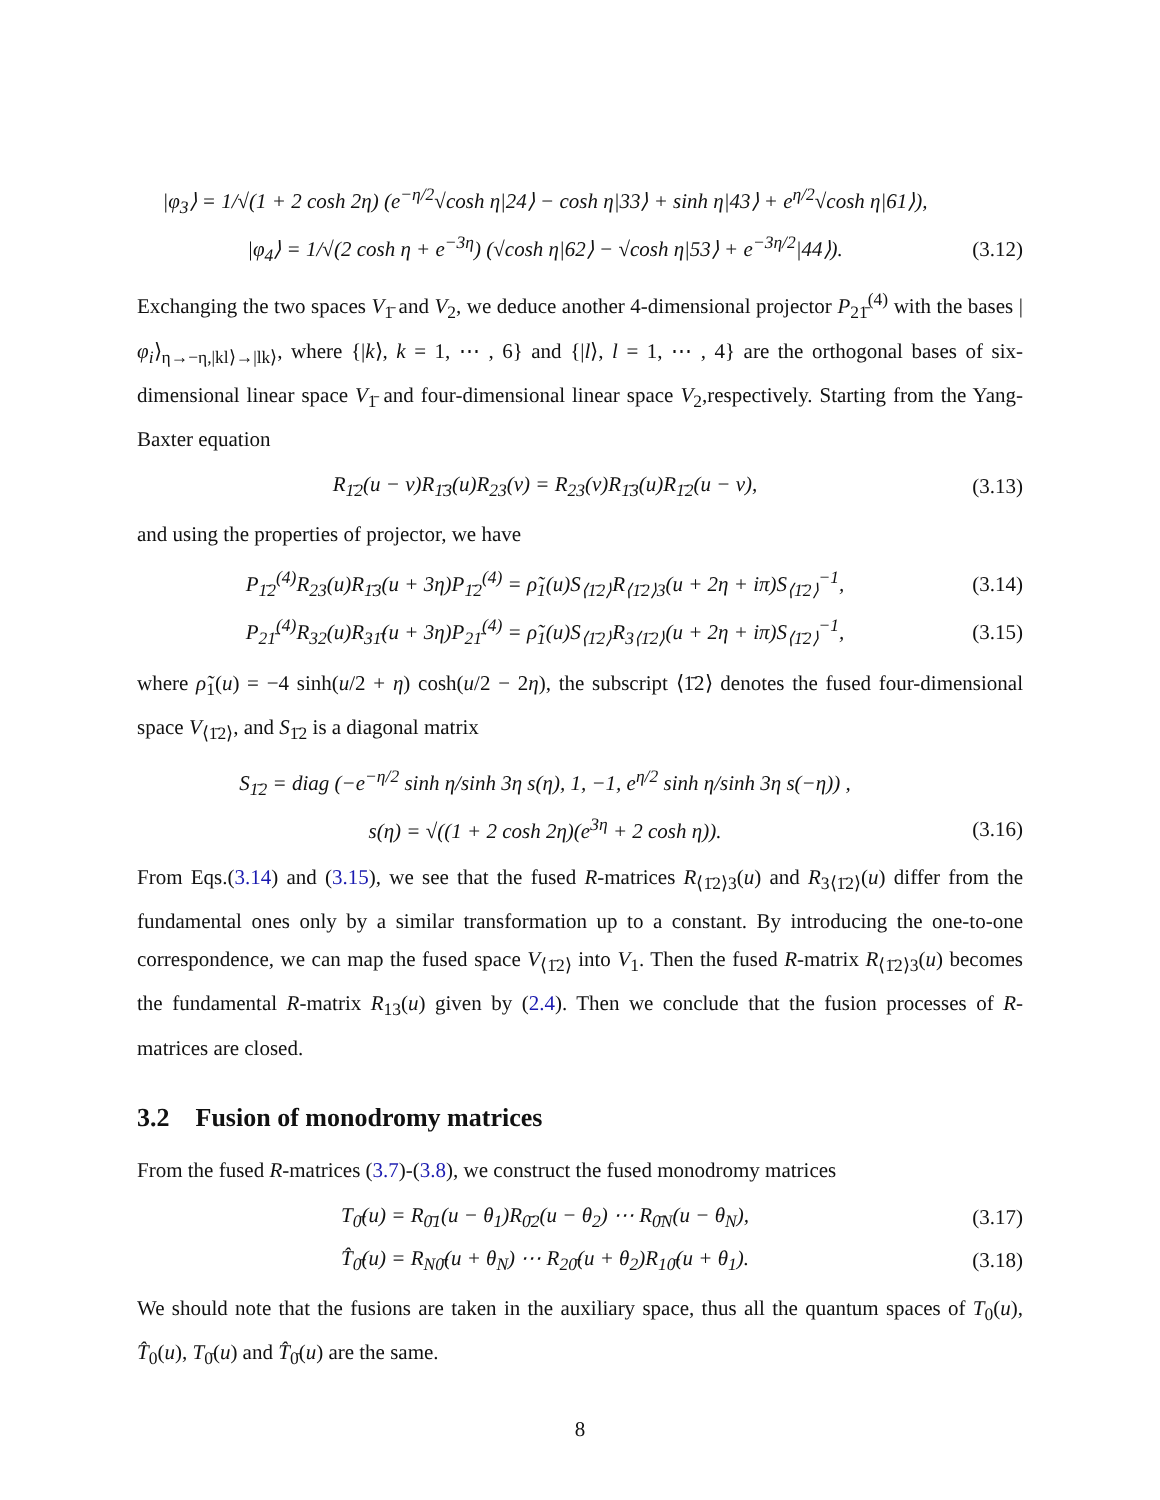|φ<sub>3</sub>⟩ = 1/√(1 + 2 cosh 2η) (e<sup>−η/2</sup>√cosh η|24⟩ − cosh η|33⟩ + sinh η|43⟩ + e<sup>η/2</sup>√cosh η|61⟩),
|φ<sub>4</sub>⟩ = 1/√(2 cosh η + e<sup>−3η</sup>) (√cosh η|62⟩ − √cosh η|53⟩ + e<sup>−3η/2</sup>|44⟩). (3.12)
Exchanging the two spaces V<sub>1̄</sub> and V<sub>2</sub>, we deduce another 4-dimensional projector P<sub>21̄</sub><sup>(4)</sup> with the bases |φ<sub>i</sub>⟩<sub>η→−η,|kl⟩→|lk⟩</sub>, where {|k⟩, k = 1, ⋯ , 6} and {|l⟩, l = 1, ⋯ , 4} are the orthogonal bases of six-dimensional linear space V<sub>1̄</sub> and four-dimensional linear space V<sub>2</sub>,respectively. Starting from the Yang-Baxter equation
R<sub>1̄2</sub>(u − v)R<sub>1̄3</sub>(u)R<sub>23</sub>(v) = R<sub>23</sub>(v)R<sub>1̄3</sub>(u)R<sub>1̄2</sub>(u − v), (3.13)
and using the properties of projector, we have
P<sub>1̄2</sub><sup>(4)</sup>R<sub>23</sub>(u)R<sub>1̄3</sub>(u + 3η)P<sub>1̄2</sub><sup>(4)</sup> = ρ̃<sub>1</sub>(u)S<sub>⟨1̄2⟩</sub>R<sub>⟨1̄2⟩3</sub>(u + 2η + iπ)S<sub>⟨1̄2⟩</sub><sup>−1</sup>, (3.14)
P<sub>21̄</sub><sup>(4)</sup>R<sub>32</sub>(u)R<sub>31̄</sub>(u + 3η)P<sub>21̄</sub><sup>(4)</sup> = ρ̃<sub>1</sub>(u)S<sub>⟨1̄2⟩</sub>R<sub>3⟨1̄2⟩</sub>(u + 2η + iπ)S<sub>⟨1̄2⟩</sub><sup>−1</sup>, (3.15)
where ρ̃<sub>1</sub>(u) = −4 sinh(u/2 + η) cosh(u/2 − 2η), the subscript ⟨1̄2⟩ denotes the fused four-dimensional space V<sub>⟨1̄2⟩</sub>, and S<sub>1̄2</sub> is a diagonal matrix
S<sub>1̄2</sub> = diag (−e<sup>−η/2</sup> sinh η/sinh 3η s(η), 1, −1, e<sup>η/2</sup> sinh η/sinh 3η s(−η)) ,
s(η) = √((1 + 2 cosh 2η)(e<sup>3η</sup> + 2 cosh η)). (3.16)
From Eqs.(3.14) and (3.15), we see that the fused R-matrices R<sub>⟨1̄2⟩3</sub>(u) and R<sub>3⟨1̄2⟩</sub>(u) differ from the fundamental ones only by a similar transformation up to a constant. By introducing the one-to-one correspondence, we can map the fused space V<sub>⟨1̄2⟩</sub> into V<sub>1</sub>. Then the fused R-matrix R<sub>⟨1̄2⟩3</sub>(u) becomes the fundamental R-matrix R<sub>13</sub>(u) given by (2.4). Then we conclude that the fusion processes of R-matrices are closed.
3.2 Fusion of monodromy matrices
From the fused R-matrices (3.7)-(3.8), we construct the fused monodromy matrices
T<sub>0̄</sub>(u) = R<sub>0̄1</sub>(u − θ<sub>1</sub>)R<sub>0̄2</sub>(u − θ<sub>2</sub>) ⋯ R<sub>0̄N</sub>(u − θ<sub>N</sub>), (3.17)
T̂<sub>0̄</sub>(u) = R<sub>N0̄</sub>(u + θ<sub>N</sub>) ⋯ R<sub>20̄</sub>(u + θ<sub>2</sub>)R<sub>10̄</sub>(u + θ<sub>1</sub>). (3.18)
We should note that the fusions are taken in the auxiliary space, thus all the quantum spaces of T<sub>0</sub>(u), T̂<sub>0</sub>(u), T<sub>0̄</sub>(u) and T̂<sub>0̄</sub>(u) are the same.
8